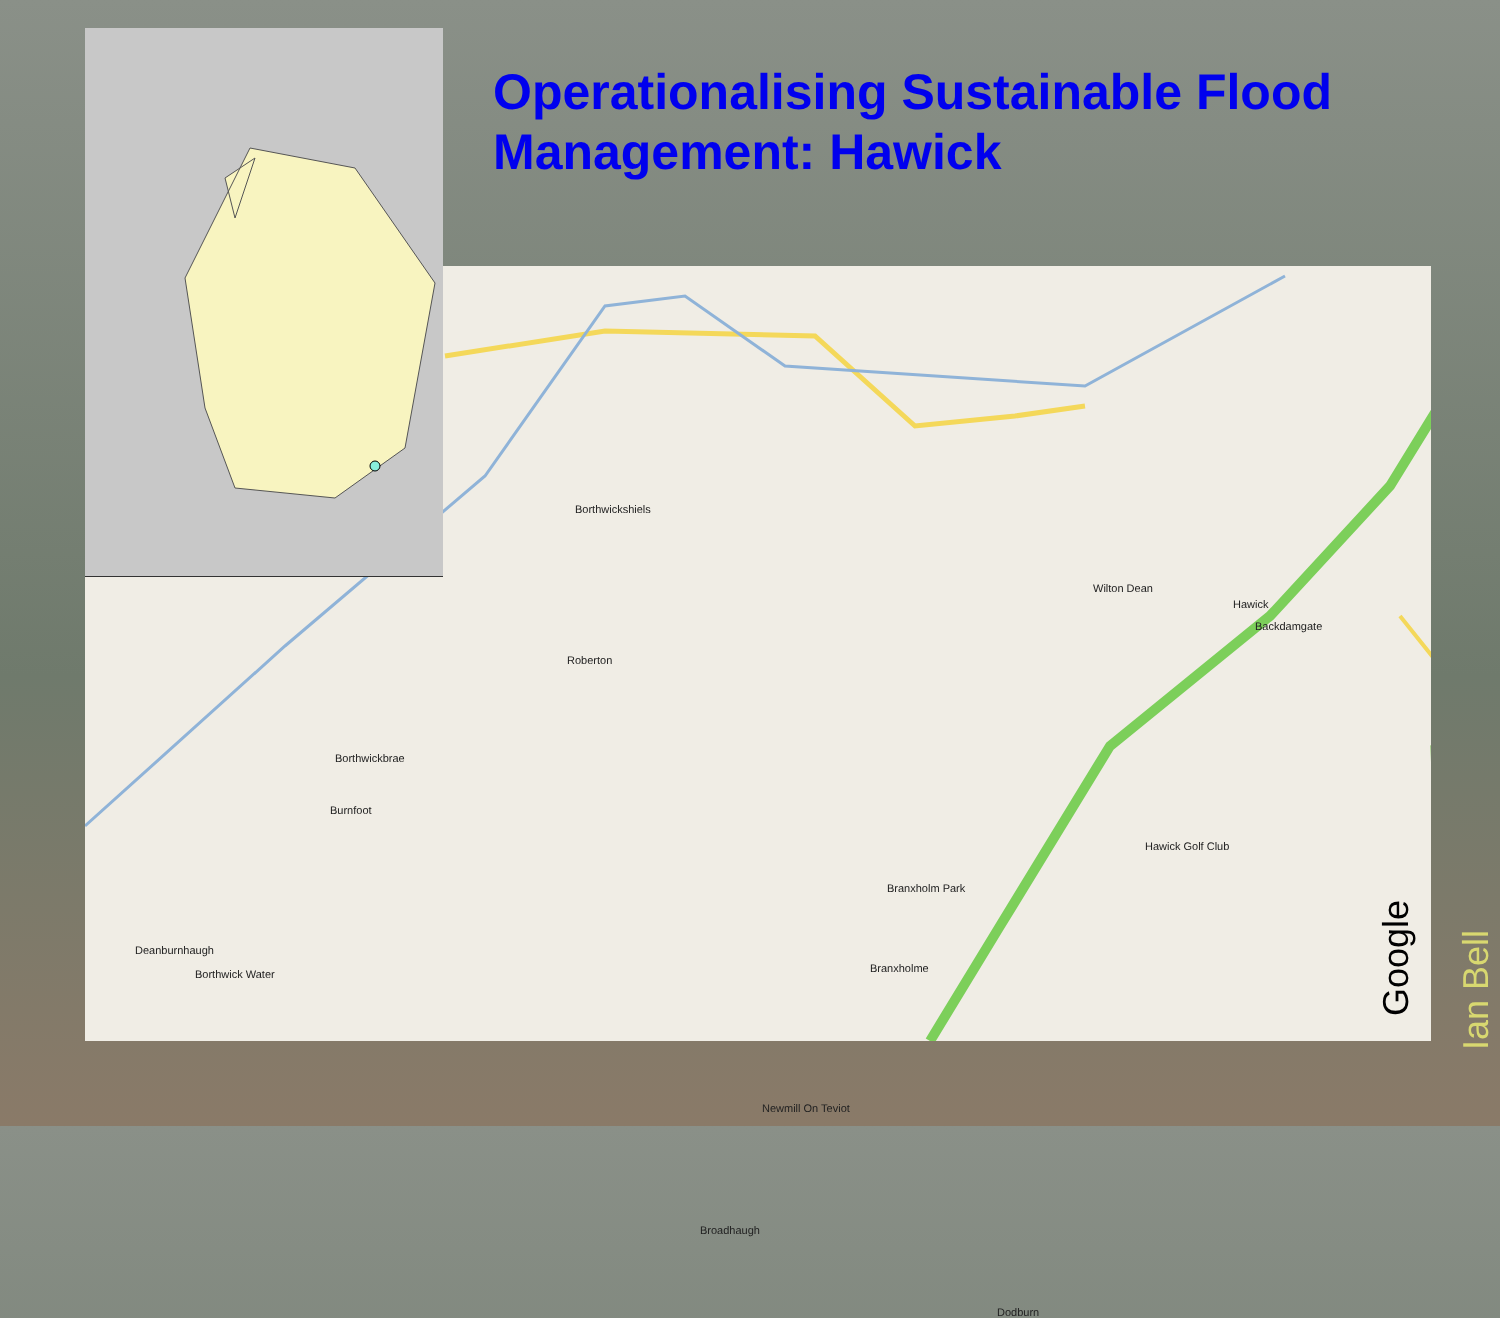Borthwickshiels
Roberton
Borthwickbrae
Burnfoot
Deanburnhaugh
Borthwick Water
Wilton Dean
Hawick
Backdamgate
Branxholm Park
Branxholme
Hawick Golf Club
Newmill On Teviot
Broadhaugh
Dodburn
Operationalising Sustainable Flood Management: Hawick
Google
Ian Bell